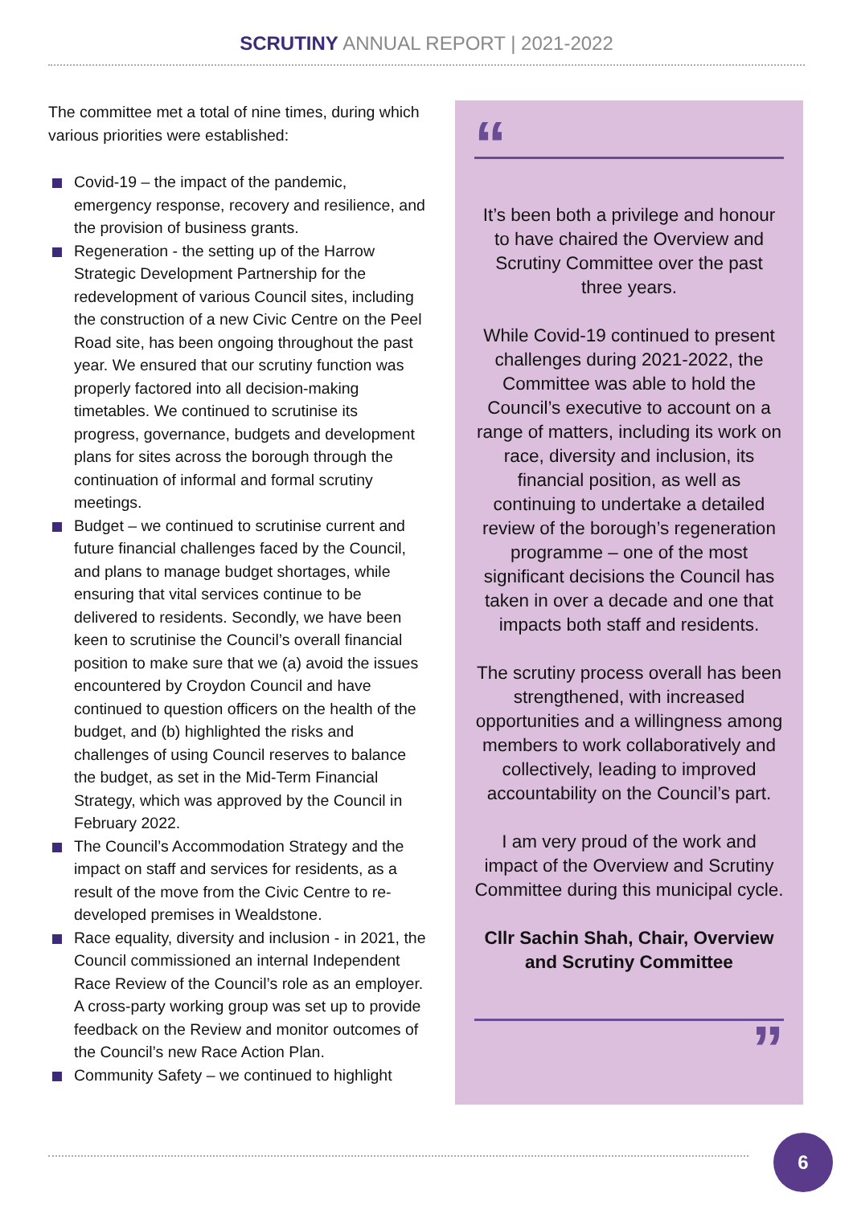SCRUTINY ANNUAL REPORT | 2021-2022
The committee met a total of nine times, during which various priorities were established:
Covid-19 – the impact of the pandemic, emergency response, recovery and resilience, and the provision of business grants.
Regeneration - the setting up of the Harrow Strategic Development Partnership for the redevelopment of various Council sites, including the construction of a new Civic Centre on the Peel Road site, has been ongoing throughout the past year. We ensured that our scrutiny function was properly factored into all decision-making timetables. We continued to scrutinise its progress, governance, budgets and development plans for sites across the borough through the continuation of informal and formal scrutiny meetings.
Budget – we continued to scrutinise current and future financial challenges faced by the Council, and plans to manage budget shortages, while ensuring that vital services continue to be delivered to residents. Secondly, we have been keen to scrutinise the Council’s overall financial position to make sure that we (a) avoid the issues encountered by Croydon Council and have continued to question officers on the health of the budget, and (b) highlighted the risks and challenges of using Council reserves to balance the budget, as set in the Mid-Term Financial Strategy, which was approved by the Council in February 2022.
The Council’s Accommodation Strategy and the impact on staff and services for residents, as a result of the move from the Civic Centre to re-developed premises in Wealdstone.
Race equality, diversity and inclusion - in 2021, the Council commissioned an internal Independent Race Review of the Council’s role as an employer. A cross-party working group was set up to provide feedback on the Review and monitor outcomes of the Council’s new Race Action Plan.
Community Safety – we continued to highlight
“
It’s been both a privilege and honour to have chaired the Overview and Scrutiny Committee over the past three years.
While Covid-19 continued to present challenges during 2021-2022, the Committee was able to hold the Council’s executive to account on a range of matters, including its work on race, diversity and inclusion, its financial position, as well as continuing to undertake a detailed review of the borough’s regeneration programme – one of the most significant decisions the Council has taken in over a decade and one that impacts both staff and residents.
The scrutiny process overall has been strengthened, with increased opportunities and a willingness among members to work collaboratively and collectively, leading to improved accountability on the Council’s part.
I am very proud of the work and impact of the Overview and Scrutiny Committee during this municipal cycle.
Cllr Sachin Shah, Chair, Overview and Scrutiny Committee
”
6